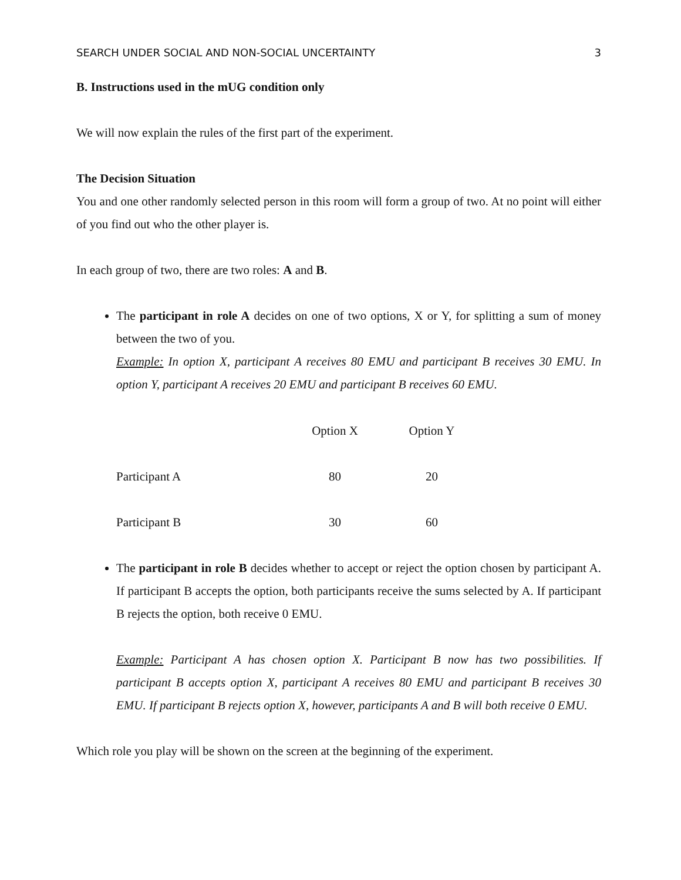SEARCH UNDER SOCIAL AND NON-SOCIAL UNCERTAINTY 3
B. Instructions used in the mUG condition only
We will now explain the rules of the first part of the experiment.
The Decision Situation
You and one other randomly selected person in this room will form a group of two. At no point will either of you find out who the other player is.
In each group of two, there are two roles: A and B.
The participant in role A decides on one of two options, X or Y, for splitting a sum of money between the two of you.
Example: In option X, participant A receives 80 EMU and participant B receives 30 EMU. In option Y, participant A receives 20 EMU and participant B receives 60 EMU.
| | Option X | Option Y |
| Participant A | 80 | 20 |
| Participant B | 30 | 60 |
The participant in role B decides whether to accept or reject the option chosen by participant A. If participant B accepts the option, both participants receive the sums selected by A. If participant B rejects the option, both receive 0 EMU.
Example: Participant A has chosen option X. Participant B now has two possibilities. If participant B accepts option X, participant A receives 80 EMU and participant B receives 30 EMU. If participant B rejects option X, however, participants A and B will both receive 0 EMU.
Which role you play will be shown on the screen at the beginning of the experiment.